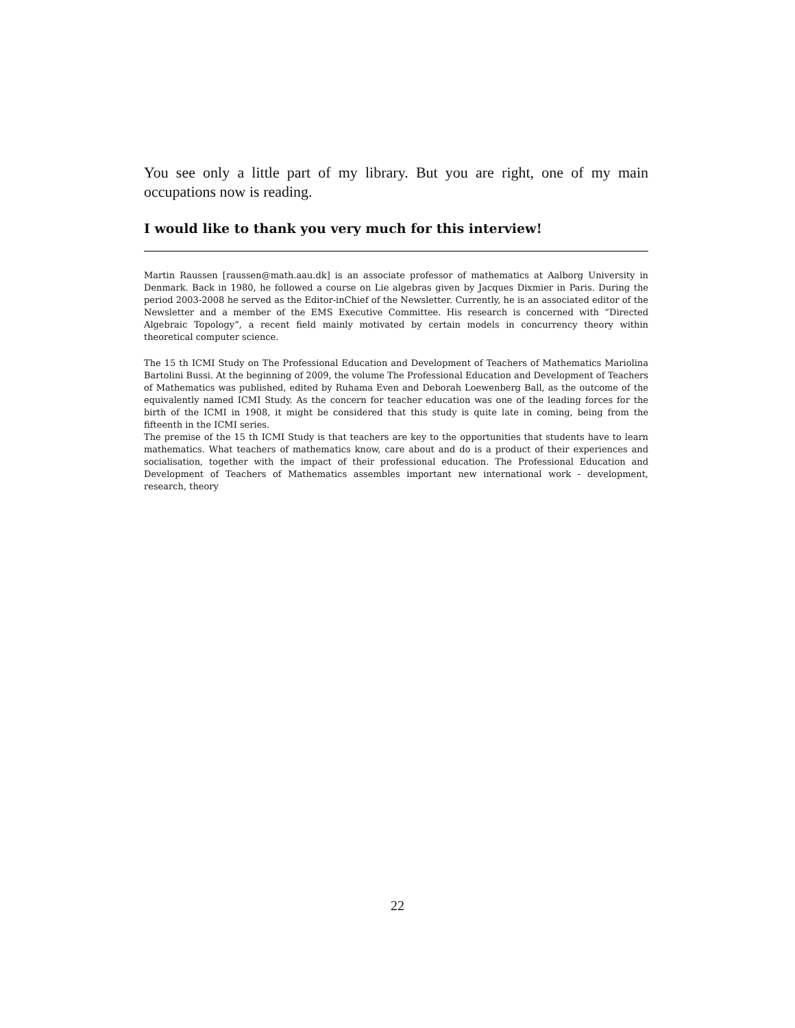You see only a little part of my library. But you are right, one of my main occupations now is reading.
I would like to thank you very much for this interview!
Martin Raussen [raussen@math.aau.dk] is an associate professor of mathematics at Aalborg University in Denmark. Back in 1980, he followed a course on Lie algebras given by Jacques Dixmier in Paris. During the period 2003-2008 he served as the Editor-inChief of the Newsletter. Currently, he is an associated editor of the Newsletter and a member of the EMS Executive Committee. His research is concerned with “Directed Algebraic Topology”, a recent field mainly motivated by certain models in concurrency theory within theoretical computer science.
The 15 th ICMI Study on The Professional Education and Development of Teachers of Mathematics Mariolina Bartolini Bussi. At the beginning of 2009, the volume The Professional Education and Development of Teachers of Mathematics was published, edited by Ruhama Even and Deborah Loewenberg Ball, as the outcome of the equivalently named ICMI Study. As the concern for teacher education was one of the leading forces for the birth of the ICMI in 1908, it might be considered that this study is quite late in coming, being from the fifteenth in the ICMI series.
The premise of the 15 th ICMI Study is that teachers are key to the opportunities that students have to learn mathematics. What teachers of mathematics know, care about and do is a product of their experiences and socialisation, together with the impact of their professional education. The Professional Education and Development of Teachers of Mathematics assembles important new international work - development, research, theory
22